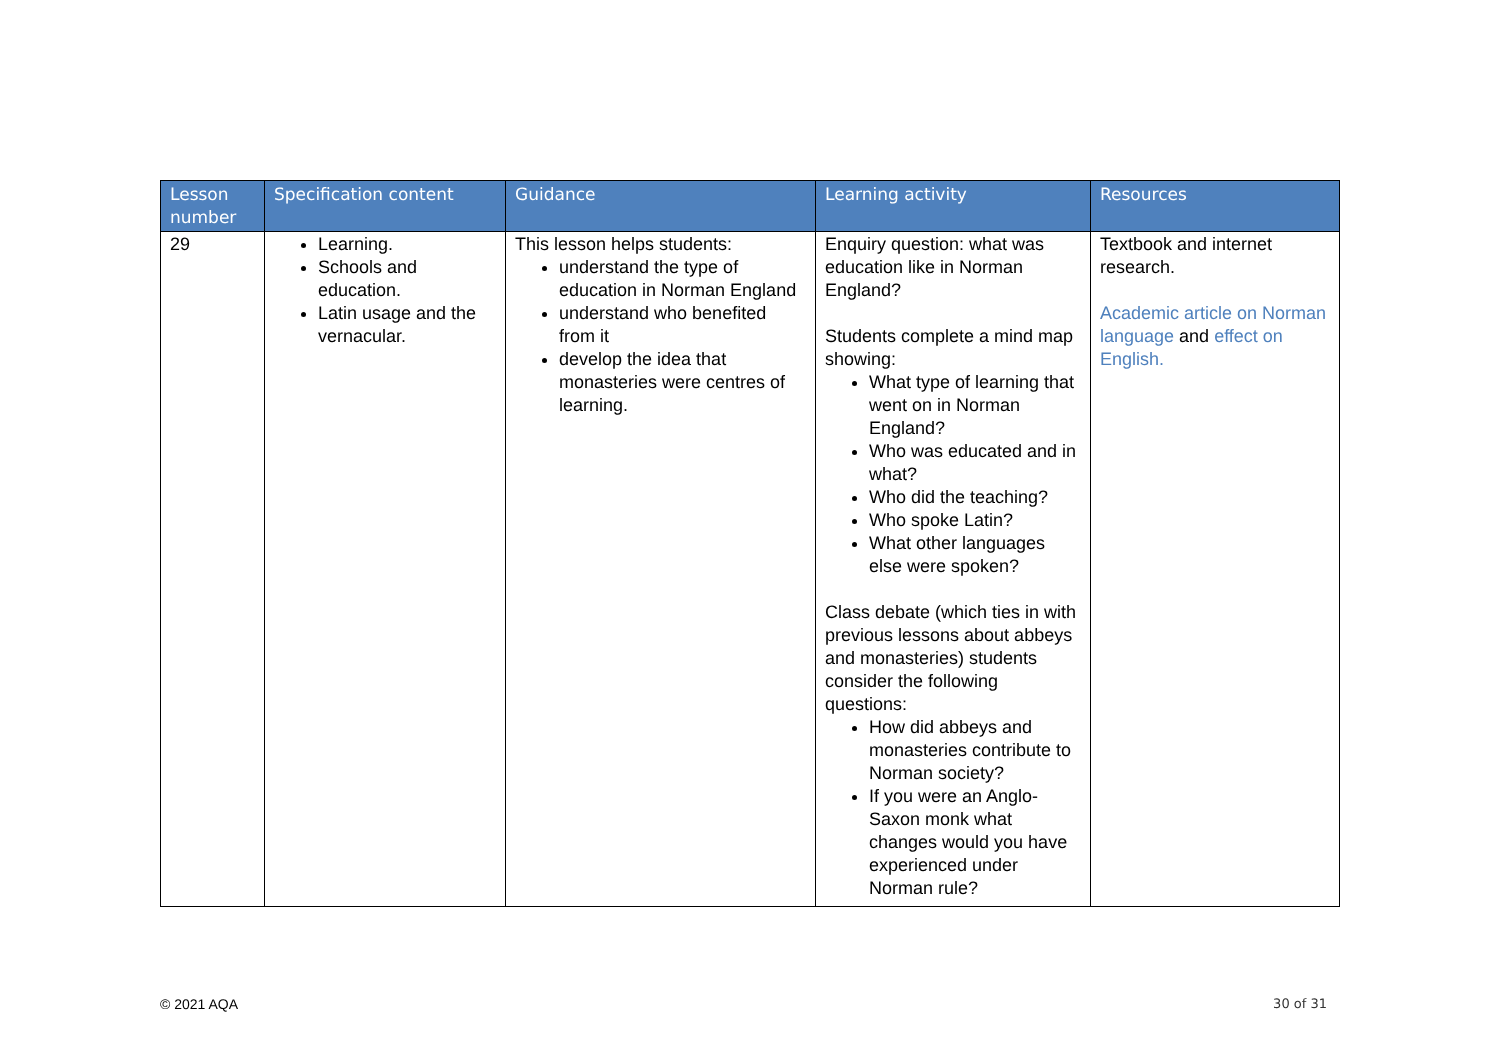| Lesson number | Specification content | Guidance | Learning activity | Resources |
| --- | --- | --- | --- | --- |
| 29 | Learning. Schools and education. Latin usage and the vernacular. | This lesson helps students: understand the type of education in Norman England understand who benefited from it develop the idea that monasteries were centres of learning. | Enquiry question: what was education like in Norman England? Students complete a mind map showing: What type of learning that went on in Norman England? Who was educated and in what? Who did the teaching? Who spoke Latin? What other languages else were spoken? Class debate (which ties in with previous lessons about abbeys and monasteries) students consider the following questions: How did abbeys and monasteries contribute to Norman society? If you were an Anglo-Saxon monk what changes would you have experienced under Norman rule? | Textbook and internet research. Academic article on Norman language and effect on English. |
© 2021 AQA 30 of 31